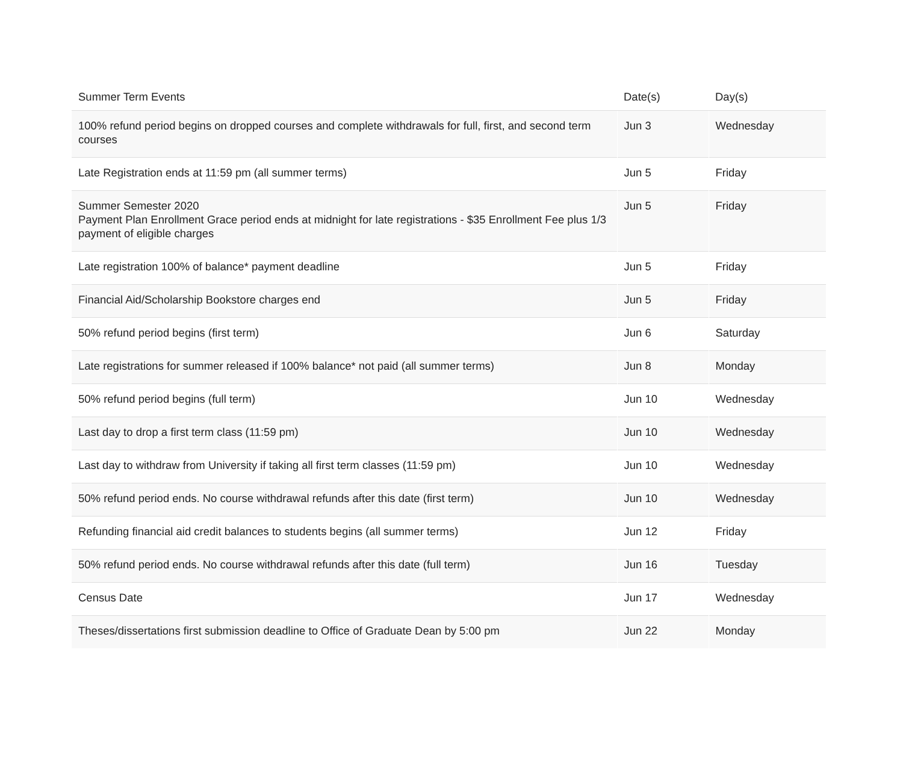| Summer Term Events | Date(s) | Day(s) |
| --- | --- | --- |
| 100% refund period begins on dropped courses and complete withdrawals for full, first, and second term courses | Jun 3 | Wednesday |
| Late Registration ends at 11:59 pm (all summer terms) | Jun 5 | Friday |
| Summer Semester 2020 Payment Plan Enrollment Grace period ends at midnight for late registrations - $35 Enrollment Fee plus 1/3 payment of eligible charges | Jun 5 | Friday |
| Late registration 100% of balance* payment deadline | Jun 5 | Friday |
| Financial Aid/Scholarship Bookstore charges end | Jun 5 | Friday |
| 50% refund period begins (first term) | Jun 6 | Saturday |
| Late registrations for summer released if 100% balance* not paid (all summer terms) | Jun 8 | Monday |
| 50% refund period begins (full term) | Jun 10 | Wednesday |
| Last day to drop a first term class (11:59 pm) | Jun 10 | Wednesday |
| Last day to withdraw from University if taking all first term classes (11:59 pm) | Jun 10 | Wednesday |
| 50% refund period ends. No course withdrawal refunds after this date (first term) | Jun 10 | Wednesday |
| Refunding financial aid credit balances to students begins (all summer terms) | Jun 12 | Friday |
| 50% refund period ends. No course withdrawal refunds after this date (full term) | Jun 16 | Tuesday |
| Census Date | Jun 17 | Wednesday |
| Theses/dissertations first submission deadline to Office of Graduate Dean by 5:00 pm | Jun 22 | Monday |